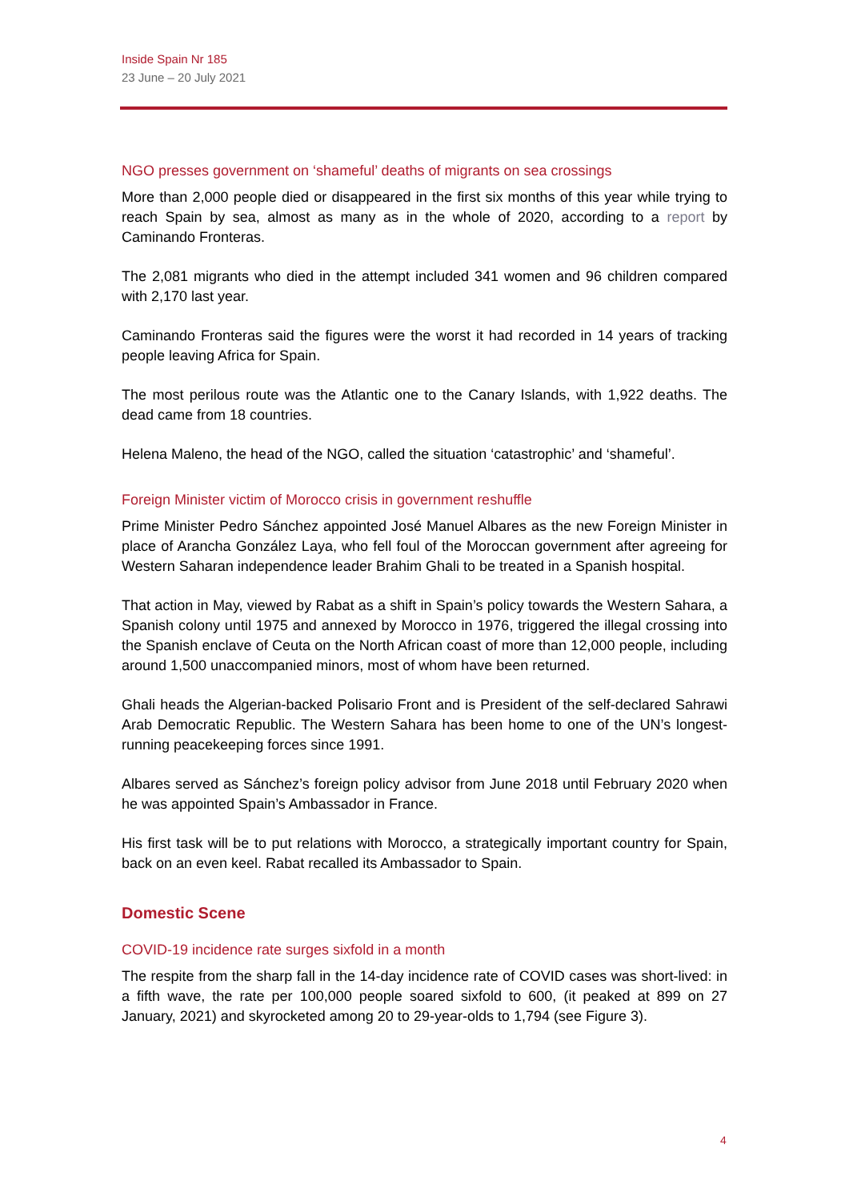Inside Spain Nr 185
23 June – 20 July 2021
NGO presses government on ‘shameful’ deaths of migrants on sea crossings
More than 2,000 people died or disappeared in the first six months of this year while trying to reach Spain by sea, almost as many as in the whole of 2020, according to a report by Caminando Fronteras.
The 2,081 migrants who died in the attempt included 341 women and 96 children compared with 2,170 last year.
Caminando Fronteras said the figures were the worst it had recorded in 14 years of tracking people leaving Africa for Spain.
The most perilous route was the Atlantic one to the Canary Islands, with 1,922 deaths. The dead came from 18 countries.
Helena Maleno, the head of the NGO, called the situation ‘catastrophic’ and ‘shameful’.
Foreign Minister victim of Morocco crisis in government reshuffle
Prime Minister Pedro Sánchez appointed José Manuel Albares as the new Foreign Minister in place of Arancha González Laya, who fell foul of the Moroccan government after agreeing for Western Saharan independence leader Brahim Ghali to be treated in a Spanish hospital.
That action in May, viewed by Rabat as a shift in Spain’s policy towards the Western Sahara, a Spanish colony until 1975 and annexed by Morocco in 1976, triggered the illegal crossing into the Spanish enclave of Ceuta on the North African coast of more than 12,000 people, including around 1,500 unaccompanied minors, most of whom have been returned.
Ghali heads the Algerian-backed Polisario Front and is President of the self-declared Sahrawi Arab Democratic Republic. The Western Sahara has been home to one of the UN’s longest-running peacekeeping forces since 1991.
Albares served as Sánchez’s foreign policy advisor from June 2018 until February 2020 when he was appointed Spain’s Ambassador in France.
His first task will be to put relations with Morocco, a strategically important country for Spain, back on an even keel. Rabat recalled its Ambassador to Spain.
Domestic Scene
COVID-19 incidence rate surges sixfold in a month
The respite from the sharp fall in the 14-day incidence rate of COVID cases was short-lived: in a fifth wave, the rate per 100,000 people soared sixfold to 600, (it peaked at 899 on 27 January, 2021) and skyrocketed among 20 to 29-year-olds to 1,794 (see Figure 3).
4